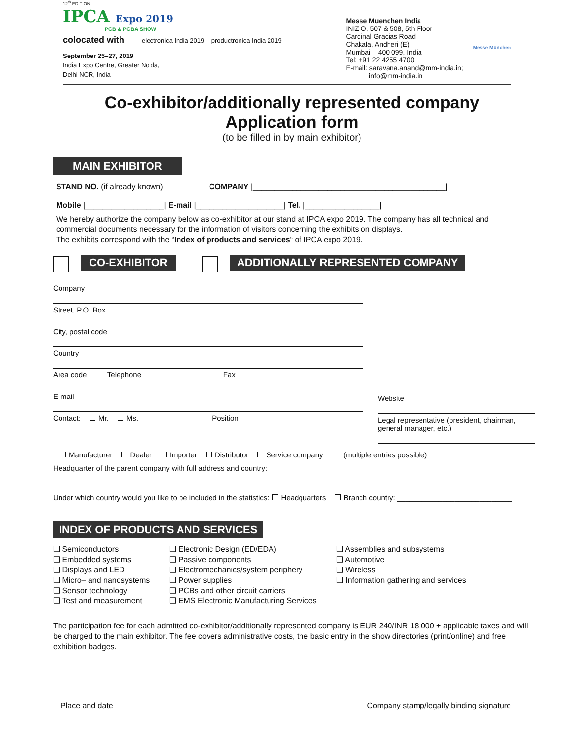12<sup>th</sup> EDITION
IPCA Expo 2019
PCB & PCBA SHOW
colocated with electronica India 2019 productronica India 2019
September 25–27, 2019
India Expo Centre, Greater Noida,
Delhi NCR, India
Messe Muenchen India
INIZIO, 507 & 508, 5th Floor
Cardinal Gracias Road
Chakala, Andheri (E)
Mumbai – 400 099, India
Tel: +91 22 4255 4700
E-mail: saravana.anand@mm-india.in;
info@mm-india.in
Messe München
Co-exhibitor/additionally represented company
Application form
(to be filled in by main exhibitor)
MAIN EXHIBITOR
STAND NO. (if already known) COMPANY |____________________________________________|
Mobile |__________________| E-mail |____________________| Tel. |_________________|
We hereby authorize the company below as co-exhibitor at our stand at IPCA expo 2019. The company has all technical and commercial documents necessary for the information of visitors concerning the exhibits on displays.
The exhibits correspond with the “Index of products and services“ of IPCA expo 2019.
CO-EXHIBITOR ADDITIONALLY REPRESENTED COMPANY
Company
Street, P.O. Box
City, postal code
Country
Area code Telephone Fax
E-mail
Contact: Mr. Ms. Position
Website
Legal representative (president, chairman, general manager, etc.)
Manufacturer Dealer Importer Distributor Service company (multiple entries possible)
Headquarter of the parent company with full address and country:
Under which country would you like to be included in the statistics: Headquarters Branch country: ____________________________
INDEX OF PRODUCTS AND SERVICES
❑ Semiconductors
❑ Embedded systems
❑ Displays and LED
❑ Micro– and nanosystems
❑ Sensor technology
❑ Test and measurement
❑ Electronic Design (ED/EDA)
❑ Passive components
❑ Electromechanics/system periphery
❑ Power supplies
❑ PCBs and other circuit carriers
❑ EMS Electronic Manufacturing Services
❑ Assemblies and subsystems
❑ Automotive
❑ Wireless
❑ Information gathering and services
The participation fee for each admitted co-exhibitor/additionally represented company is EUR 240/INR 18,000 + applicable taxes and will be charged to the main exhibitor. The fee covers administrative costs, the basic entry in the show directories (print/online) and free exhibition badges.
Place and date Company stamp/legally binding signature